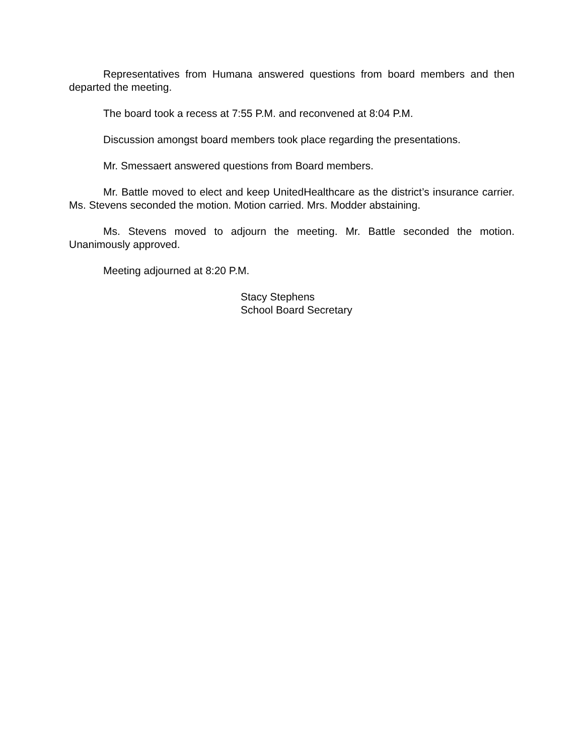Representatives from Humana answered questions from board members and then departed the meeting.
The board took a recess at 7:55 P.M. and reconvened at 8:04 P.M.
Discussion amongst board members took place regarding the presentations.
Mr. Smessaert answered questions from Board members.
Mr. Battle moved to elect and keep UnitedHealthcare as the district’s insurance carrier. Ms. Stevens seconded the motion. Motion carried. Mrs. Modder abstaining.
Ms. Stevens moved to adjourn the meeting. Mr. Battle seconded the motion. Unanimously approved.
Meeting adjourned at 8:20 P.M.
Stacy Stephens
School Board Secretary